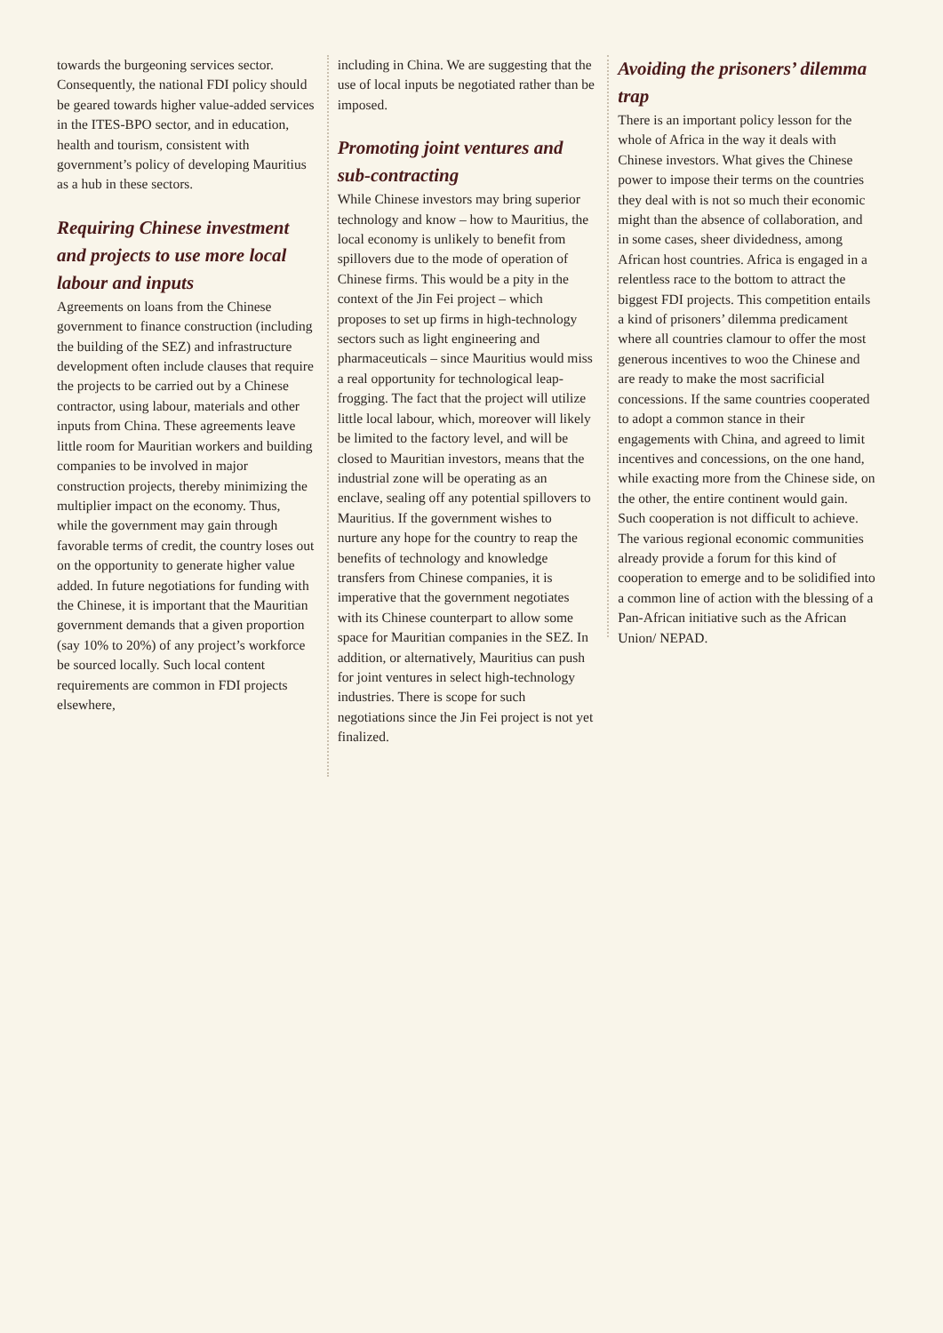towards the burgeoning services sector. Consequently, the national FDI policy should be geared towards higher value-added services in the ITES-BPO sector, and in education, health and tourism, consistent with government’s policy of developing Mauritius as a hub in these sectors.
Requiring Chinese investment and projects to use more local labour and inputs
Agreements on loans from the Chinese government to finance construction (including the building of the SEZ) and infrastructure development often include clauses that require the projects to be carried out by a Chinese contractor, using labour, materials and other inputs from China. These agreements leave little room for Mauritian workers and building companies to be involved in major construction projects, thereby minimizing the multiplier impact on the economy. Thus, while the government may gain through favorable terms of credit, the country loses out on the opportunity to generate higher value added. In future negotiations for funding with the Chinese, it is important that the Mauritian government demands that a given proportion (say 10% to 20%) of any project’s workforce be sourced locally. Such local content requirements are common in FDI projects elsewhere,
including in China. We are suggesting that the use of local inputs be negotiated rather than be imposed.
Promoting joint ventures and sub-contracting
While Chinese investors may bring superior technology and know – how to Mauritius, the local economy is unlikely to benefit from spillovers due to the mode of operation of Chinese firms. This would be a pity in the context of the Jin Fei project – which proposes to set up firms in high-technology sectors such as light engineering and pharmaceuticals – since Mauritius would miss a real opportunity for technological leap-frogging. The fact that the project will utilize little local labour, which, moreover will likely be limited to the factory level, and will be closed to Mauritian investors, means that the industrial zone will be operating as an enclave, sealing off any potential spillovers to Mauritius. If the government wishes to nurture any hope for the country to reap the benefits of technology and knowledge transfers from Chinese companies, it is imperative that the government negotiates with its Chinese counterpart to allow some space for Mauritian companies in the SEZ. In addition, or alternatively, Mauritius can push for joint ventures in select high-technology industries. There is scope for such negotiations since the Jin Fei project is not yet finalized.
Avoiding the prisoners’ dilemma trap
There is an important policy lesson for the whole of Africa in the way it deals with Chinese investors. What gives the Chinese power to impose their terms on the countries they deal with is not so much their economic might than the absence of collaboration, and in some cases, sheer dividedness, among African host countries. Africa is engaged in a relentless race to the bottom to attract the biggest FDI projects. This competition entails a kind of prisoners’ dilemma predicament where all countries clamour to offer the most generous incentives to woo the Chinese and are ready to make the most sacrificial concessions. If the same countries cooperated to adopt a common stance in their engagements with China, and agreed to limit incentives and concessions, on the one hand, while exacting more from the Chinese side, on the other, the entire continent would gain. Such cooperation is not difficult to achieve. The various regional economic communities already provide a forum for this kind of cooperation to emerge and to be solidified into a common line of action with the blessing of a Pan-African initiative such as the African Union/ NEPAD.